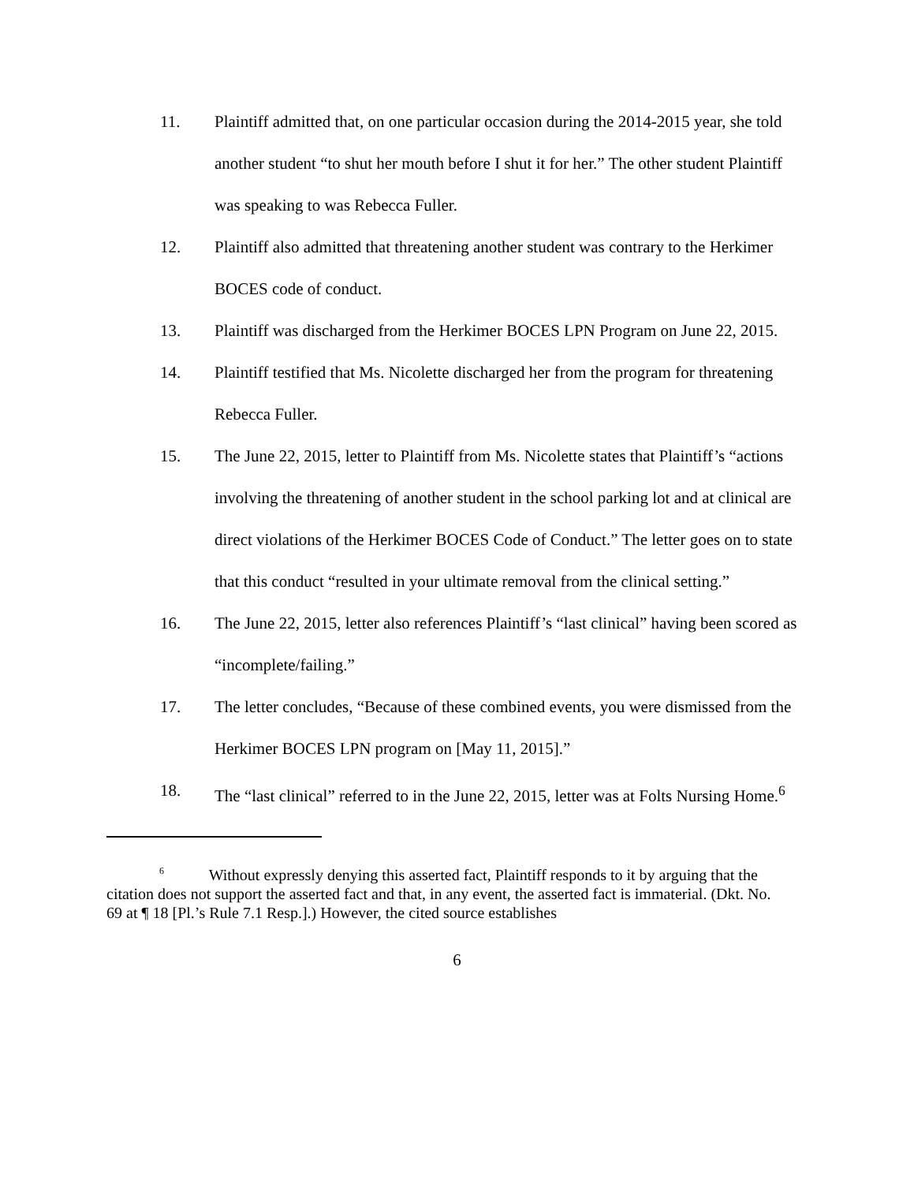11. Plaintiff admitted that, on one particular occasion during the 2014-2015 year, she told another student “to shut her mouth before I shut it for her.” The other student Plaintiff was speaking to was Rebecca Fuller.
12. Plaintiff also admitted that threatening another student was contrary to the Herkimer BOCES code of conduct.
13. Plaintiff was discharged from the Herkimer BOCES LPN Program on June 22, 2015.
14. Plaintiff testified that Ms. Nicolette discharged her from the program for threatening Rebecca Fuller.
15. The June 22, 2015, letter to Plaintiff from Ms. Nicolette states that Plaintiff’s “actions involving the threatening of another student in the school parking lot and at clinical are direct violations of the Herkimer BOCES Code of Conduct.” The letter goes on to state that this conduct “resulted in your ultimate removal from the clinical setting.”
16. The June 22, 2015, letter also references Plaintiff’s “last clinical” having been scored as “incomplete/failing.”
17. The letter concludes, “Because of these combined events, you were dismissed from the Herkimer BOCES LPN program on [May 11, 2015].”
18. The “last clinical” referred to in the June 22, 2015, letter was at Folts Nursing Home.<sup>6</sup>
<sup>6</sup> Without expressly denying this asserted fact, Plaintiff responds to it by arguing that the citation does not support the asserted fact and that, in any event, the asserted fact is immaterial. (Dkt. No. 69 at ¶ 18 [Pl.’s Rule 7.1 Resp.].) However, the cited source establishes
6